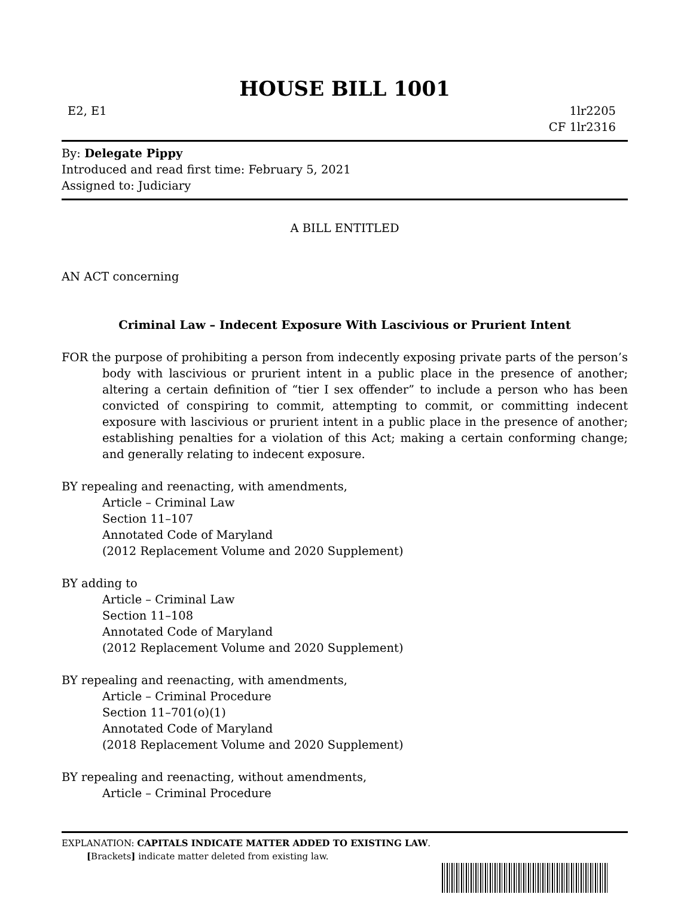HOUSE BILL 1001
E2, E1 1lr2205
CF 1lr2316
By: Delegate Pippy
Introduced and read first time: February 5, 2021
Assigned to: Judiciary
A BILL ENTITLED
AN ACT concerning
Criminal Law – Indecent Exposure With Lascivious or Prurient Intent
FOR the purpose of prohibiting a person from indecently exposing private parts of the person’s body with lascivious or prurient intent in a public place in the presence of another; altering a certain definition of “tier I sex offender” to include a person who has been convicted of conspiring to commit, attempting to commit, or committing indecent exposure with lascivious or prurient intent in a public place in the presence of another; establishing penalties for a violation of this Act; making a certain conforming change; and generally relating to indecent exposure.
BY repealing and reenacting, with amendments,
Article – Criminal Law
Section 11–107
Annotated Code of Maryland
(2012 Replacement Volume and 2020 Supplement)
BY adding to
Article – Criminal Law
Section 11–108
Annotated Code of Maryland
(2012 Replacement Volume and 2020 Supplement)
BY repealing and reenacting, with amendments,
Article – Criminal Procedure
Section 11–701(o)(1)
Annotated Code of Maryland
(2018 Replacement Volume and 2020 Supplement)
BY repealing and reenacting, without amendments,
Article – Criminal Procedure
EXPLANATION: CAPITALS INDICATE MATTER ADDED TO EXISTING LAW.
[Brackets] indicate matter deleted from existing law.